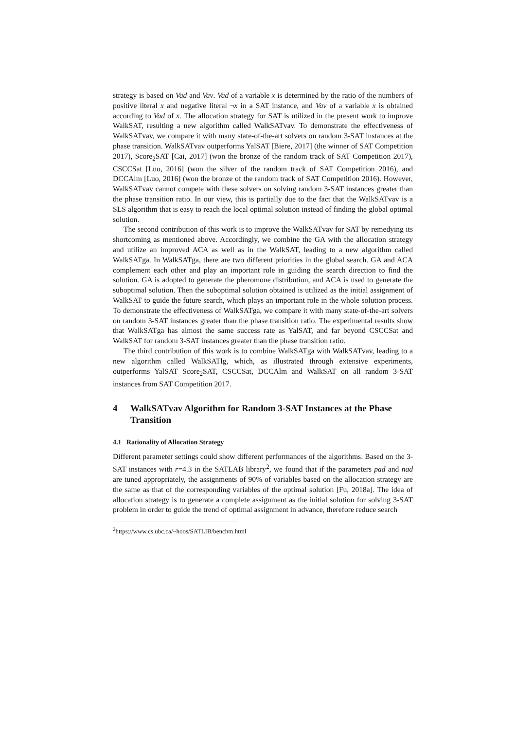strategy is based on Vad and Vav. Vad of a variable x is determined by the ratio of the numbers of positive literal x and negative literal ¬x in a SAT instance, and Vav of a variable x is obtained according to Vad of x. The allocation strategy for SAT is utilized in the present work to improve WalkSAT, resulting a new algorithm called WalkSATvav. To demonstrate the effectiveness of WalkSATvav, we compare it with many state-of-the-art solvers on random 3-SAT instances at the phase transition. WalkSATvav outperforms YalSAT [Biere, 2017] (the winner of SAT Competition 2017), Score<sub>2</sub>SAT [Cai, 2017] (won the bronze of the random track of SAT Competition 2017), CSCCSat [Luo, 2016] (won the silver of the random track of SAT Competition 2016), and DCCAlm [Luo, 2016] (won the bronze of the random track of SAT Competition 2016). However, WalkSATvav cannot compete with these solvers on solving random 3-SAT instances greater than the phase transition ratio. In our view, this is partially due to the fact that the WalkSATvav is a SLS algorithm that is easy to reach the local optimal solution instead of finding the global optimal solution.
The second contribution of this work is to improve the WalkSATvav for SAT by remedying its shortcoming as mentioned above. Accordingly, we combine the GA with the allocation strategy and utilize an improved ACA as well as in the WalkSAT, leading to a new algorithm called WalkSATga. In WalkSATga, there are two different priorities in the global search. GA and ACA complement each other and play an important role in guiding the search direction to find the solution. GA is adopted to generate the pheromone distribution, and ACA is used to generate the suboptimal solution. Then the suboptimal solution obtained is utilized as the initial assignment of WalkSAT to guide the future search, which plays an important role in the whole solution process. To demonstrate the effectiveness of WalkSATga, we compare it with many state-of-the-art solvers on random 3-SAT instances greater than the phase transition ratio. The experimental results show that WalkSATga has almost the same success rate as YalSAT, and far beyond CSCCSat and WalkSAT for random 3-SAT instances greater than the phase transition ratio.
The third contribution of this work is to combine WalkSATga with WalkSATvav, leading to a new algorithm called WalkSATlg, which, as illustrated through extensive experiments, outperforms YalSAT Score<sub>2</sub>SAT, CSCCSat, DCCAlm and WalkSAT on all random 3-SAT instances from SAT Competition 2017.
4 WalkSATvav Algorithm for Random 3-SAT Instances at the Phase Transition
4.1 Rationality of Allocation Strategy
Different parameter settings could show different performances of the algorithms. Based on the 3-SAT instances with r=4.3 in the SATLAB library<sup>2</sup>, we found that if the parameters pad and nad are tuned appropriately, the assignments of 90% of variables based on the allocation strategy are the same as that of the corresponding variables of the optimal solution [Fu, 2018a]. The idea of allocation strategy is to generate a complete assignment as the initial solution for solving 3-SAT problem in order to guide the trend of optimal assignment in advance, therefore reduce search
<sup>2</sup> https://www.cs.ubc.ca/~hoos/SATLIB/benchm.html